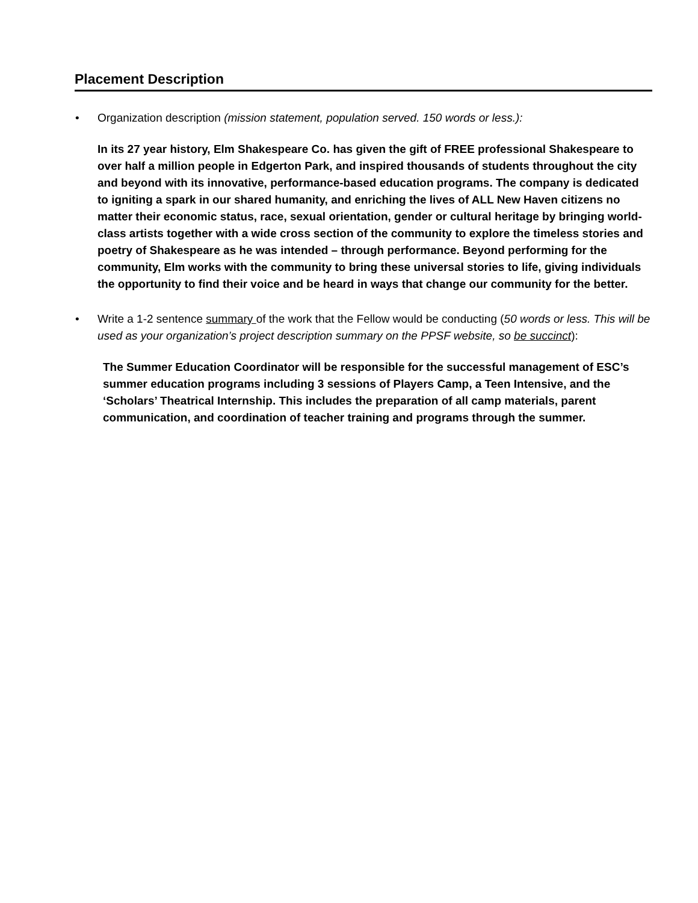Placement Description
• Organization description (mission statement, population served. 150 words or less.):
In its 27 year history, Elm Shakespeare Co. has given the gift of FREE professional Shakespeare to over half a million people in Edgerton Park, and inspired thousands of students throughout the city and beyond with its innovative, performance-based education programs. The company is dedicated to igniting a spark in our shared humanity, and enriching the lives of ALL New Haven citizens no matter their economic status, race, sexual orientation, gender or cultural heritage by bringing world-class artists together with a wide cross section of the community to explore the timeless stories and poetry of Shakespeare as he was intended – through performance. Beyond performing for the community, Elm works with the community to bring these universal stories to life, giving individuals the opportunity to find their voice and be heard in ways that change our community for the better.
• Write a 1-2 sentence summary of the work that the Fellow would be conducting (50 words or less. This will be used as your organization’s project description summary on the PPSF website, so be succinct):
The Summer Education Coordinator will be responsible for the successful management of ESC’s summer education programs including 3 sessions of Players Camp, a Teen Intensive, and the ‘Scholars’ Theatrical Internship. This includes the preparation of all camp materials, parent communication, and coordination of teacher training and programs through the summer.